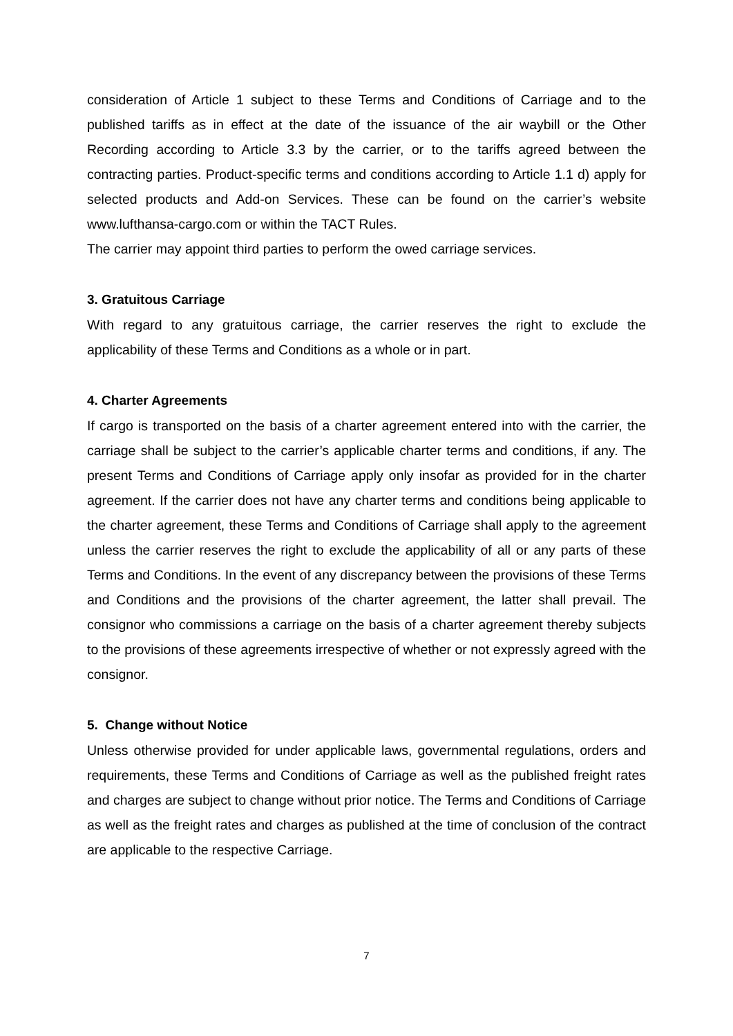consideration of Article 1 subject to these Terms and Conditions of Carriage and to the published tariffs as in effect at the date of the issuance of the air waybill or the Other Recording according to Article 3.3 by the carrier, or to the tariffs agreed between the contracting parties. Product-specific terms and conditions according to Article 1.1 d) apply for selected products and Add-on Services. These can be found on the carrier’s website www.lufthansa-cargo.com or within the TACT Rules.
The carrier may appoint third parties to perform the owed carriage services.
3. Gratuitous Carriage
With regard to any gratuitous carriage, the carrier reserves the right to exclude the applicability of these Terms and Conditions as a whole or in part.
4. Charter Agreements
If cargo is transported on the basis of a charter agreement entered into with the carrier, the carriage shall be subject to the carrier’s applicable charter terms and conditions, if any. The present Terms and Conditions of Carriage apply only insofar as provided for in the charter agreement. If the carrier does not have any charter terms and conditions being applicable to the charter agreement, these Terms and Conditions of Carriage shall apply to the agreement unless the carrier reserves the right to exclude the applicability of all or any parts of these Terms and Conditions. In the event of any discrepancy between the provisions of these Terms and Conditions and the provisions of the charter agreement, the latter shall prevail. The consignor who commissions a carriage on the basis of a charter agreement thereby subjects to the provisions of these agreements irrespective of whether or not expressly agreed with the consignor.
5. Change without Notice
Unless otherwise provided for under applicable laws, governmental regulations, orders and requirements, these Terms and Conditions of Carriage as well as the published freight rates and charges are subject to change without prior notice. The Terms and Conditions of Carriage as well as the freight rates and charges as published at the time of conclusion of the contract are applicable to the respective Carriage.
7